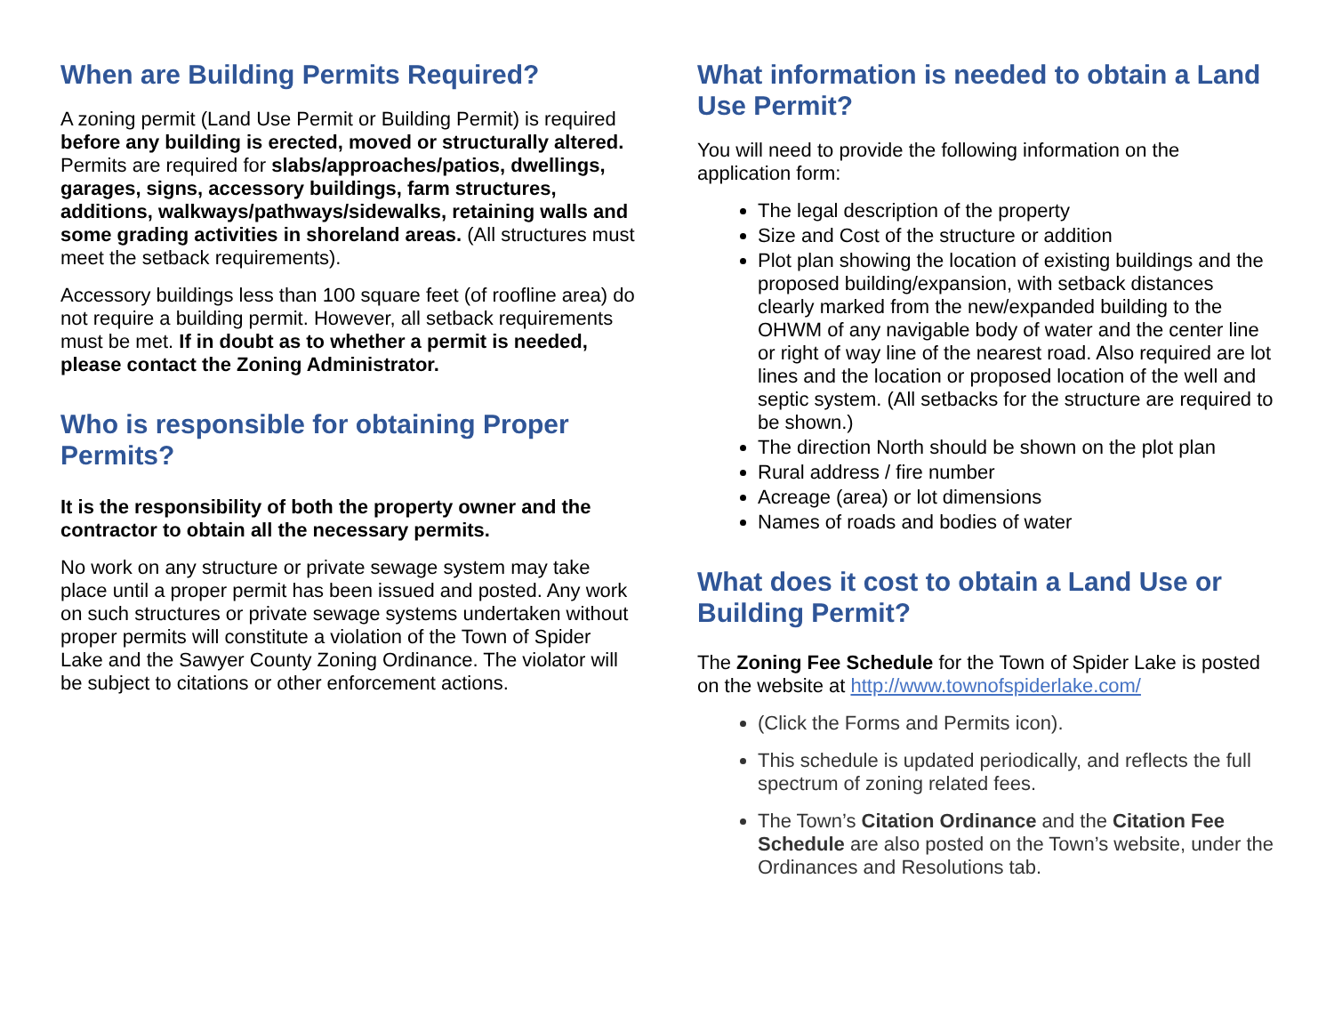When are Building Permits Required?
A zoning permit (Land Use Permit or Building Permit) is required before any building is erected, moved or structurally altered. Permits are required for slabs/approaches/patios, dwellings, garages, signs, accessory buildings, farm structures, additions, walkways/pathways/sidewalks, retaining walls and some grading activities in shoreland areas. (All structures must meet the setback requirements).
Accessory buildings less than 100 square feet (of roofline area) do not require a building permit. However, all setback requirements must be met. If in doubt as to whether a permit is needed, please contact the Zoning Administrator.
Who is responsible for obtaining Proper Permits?
It is the responsibility of both the property owner and the contractor to obtain all the necessary permits.
No work on any structure or private sewage system may take place until a proper permit has been issued and posted. Any work on such structures or private sewage systems undertaken without proper permits will constitute a violation of the Town of Spider Lake and the Sawyer County Zoning Ordinance. The violator will be subject to citations or other enforcement actions.
What information is needed to obtain a Land Use Permit?
You will need to provide the following information on the application form:
The legal description of the property
Size and Cost of the structure or addition
Plot plan showing the location of existing buildings and the proposed building/expansion, with setback distances clearly marked from the new/expanded building to the OHWM of any navigable body of water and the center line or right of way line of the nearest road. Also required are lot lines and the location or proposed location of the well and septic system. (All setbacks for the structure are required to be shown.)
The direction North should be shown on the plot plan
Rural address / fire number
Acreage (area) or lot dimensions
Names of roads and bodies of water
What does it cost to obtain a Land Use or Building Permit?
The Zoning Fee Schedule for the Town of Spider Lake is posted on the website at http://www.townofspiderlake.com/
(Click the Forms and Permits icon).
This schedule is updated periodically, and reflects the full spectrum of zoning related fees.
The Town’s Citation Ordinance and the Citation Fee Schedule are also posted on the Town’s website, under the Ordinances and Resolutions tab.